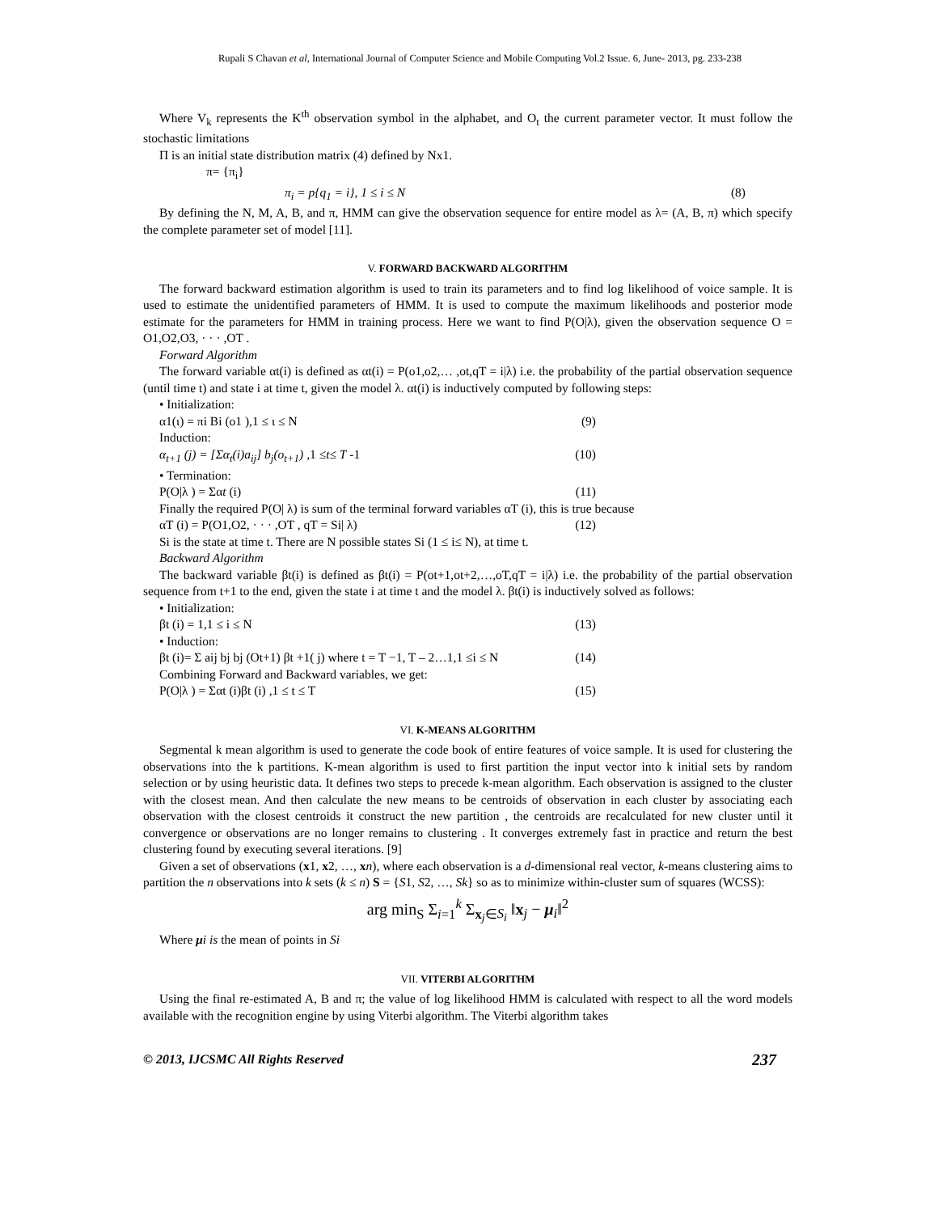Rupali S Chavan et al, International Journal of Computer Science and Mobile Computing Vol.2 Issue. 6, June- 2013, pg. 233-238
Where V<sub>k</sub> represents the K<sup>th</sup> observation symbol in the alphabet, and O<sub>t</sub> the current parameter vector. It must follow the stochastic limitations
Π is an initial state distribution matrix (4) defined by Nx1.
π= {π<sub>i</sub>}
π<sub>i</sub> = p{q<sub>1</sub> = i}, 1 ≤ i ≤ N (8)
By defining the N, M, A, B, and π, HMM can give the observation sequence for entire model as λ= (A, B, π) which specify the complete parameter set of model [11].
V. FORWARD BACKWARD ALGORITHM
The forward backward estimation algorithm is used to train its parameters and to find log likelihood of voice sample. It is used to estimate the unidentified parameters of HMM. It is used to compute the maximum likelihoods and posterior mode estimate for the parameters for HMM in training process. Here we want to find P(O|λ), given the observation sequence O = O1,O2,O3, · · · ,OT .
Forward Algorithm
The forward variable αt(i) is defined as αt(i) = P(o1,o2,… ,ot,qT = i|λ) i.e. the probability of the partial observation sequence (until time t) and state i at time t, given the model λ. αt(i) is inductively computed by following steps:
• Initialization:
α1(ι) = πi Bi (o1 ),1 ≤ ι ≤ N (9)
Induction:
α<sub>t+1</sub> (j) = [Σα<sub>t</sub>(i)a<sub>ij</sub>] b<sub>j</sub>(o<sub>t+1</sub>) ,1 ≤t≤ T -1 (10)
• Termination:
P(O|λ ) = Σαt (i) (11)
Finally the required P(O| λ) is sum of the terminal forward variables αT (i), this is true because
αT (i) = P(O1,O2, · · · ,OT , qT = Si| λ) (12)
Si is the state at time t. There are N possible states Si (1 ≤ i≤ N), at time t.
Backward Algorithm
The backward variable βt(i) is defined as βt(i) = P(ot+1,ot+2,…,oT,qT = i|λ) i.e. the probability of the partial observation sequence from t+1 to the end, given the state i at time t and the model λ. βt(i) is inductively solved as follows:
• Initialization:
βt (i) = 1,1 ≤ i ≤ N (13)
• Induction:
βt (i)= Σ aij bj bj (Ot+1) βt +1( j) where t = T −1, T – 2…1,1 ≤i ≤ N (14)
Combining Forward and Backward variables, we get:
P(O|λ ) = Σαt (i)βt (i) ,1 ≤ t ≤ T (15)
VI. K-MEANS ALGORITHM
Segmental k mean algorithm is used to generate the code book of entire features of voice sample. It is used for clustering the observations into the k partitions. K-mean algorithm is used to first partition the input vector into k initial sets by random selection or by using heuristic data. It defines two steps to precede k-mean algorithm. Each observation is assigned to the cluster with the closest mean. And then calculate the new means to be centroids of observation in each cluster by associating each observation with the closest centroids it construct the new partition , the centroids are recalculated for new cluster until it convergence or observations are no longer remains to clustering . It converges extremely fast in practice and return the best clustering found by executing several iterations. [9]
Given a set of observations (x1, x2, …, xn), where each observation is a d-dimensional real vector, k-means clustering aims to partition the n observations into k sets (k ≤ n) S = {S1, S2, …, Sk} so as to minimize within-cluster sum of squares (WCSS):
arg min<sub>S</sub> Σ<sub>i=1</sub><sup>k</sup> Σ<sub>x<sub>j</sub>∈S<sub>i</sub></sub> ‖x<sub>j</sub> − μ<sub>i</sub>‖<sup>2</sup>
Where μi is the mean of points in Si
VII. VITERBI ALGORITHM
Using the final re-estimated A, B and π; the value of log likelihood HMM is calculated with respect to all the word models available with the recognition engine by using Viterbi algorithm. The Viterbi algorithm takes
© 2013, IJCSMC All Rights Reserved 237